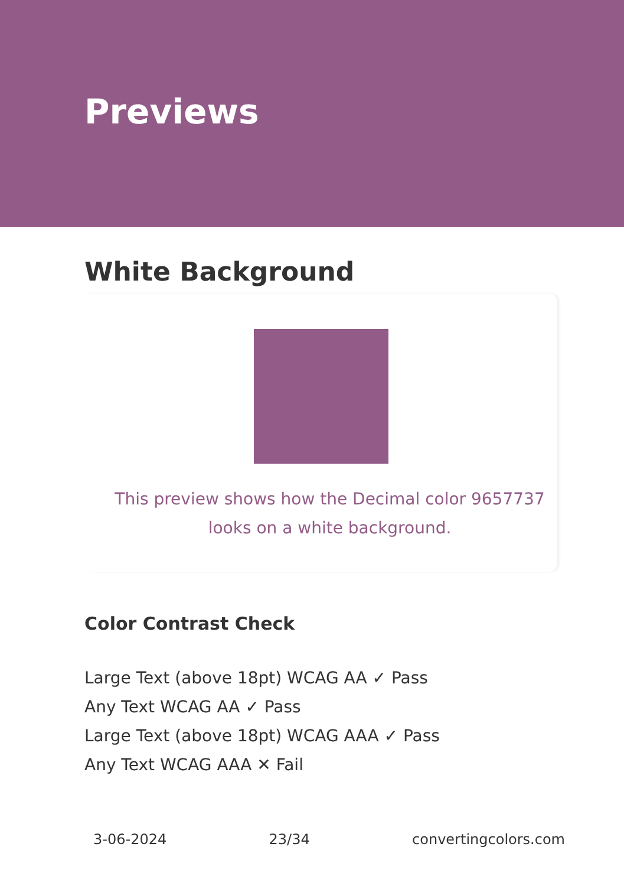Previews
White Background
This preview shows how the Decimal color 9657737
looks on a white background.
Color Contrast Check
Large Text (above 18pt) WCAG AA ✓ Pass
Any Text WCAG AA ✓ Pass
Large Text (above 18pt) WCAG AAA ✓ Pass
Any Text WCAG AAA ✕ Fail
3-06-2024 23/34 convertingcolors.com